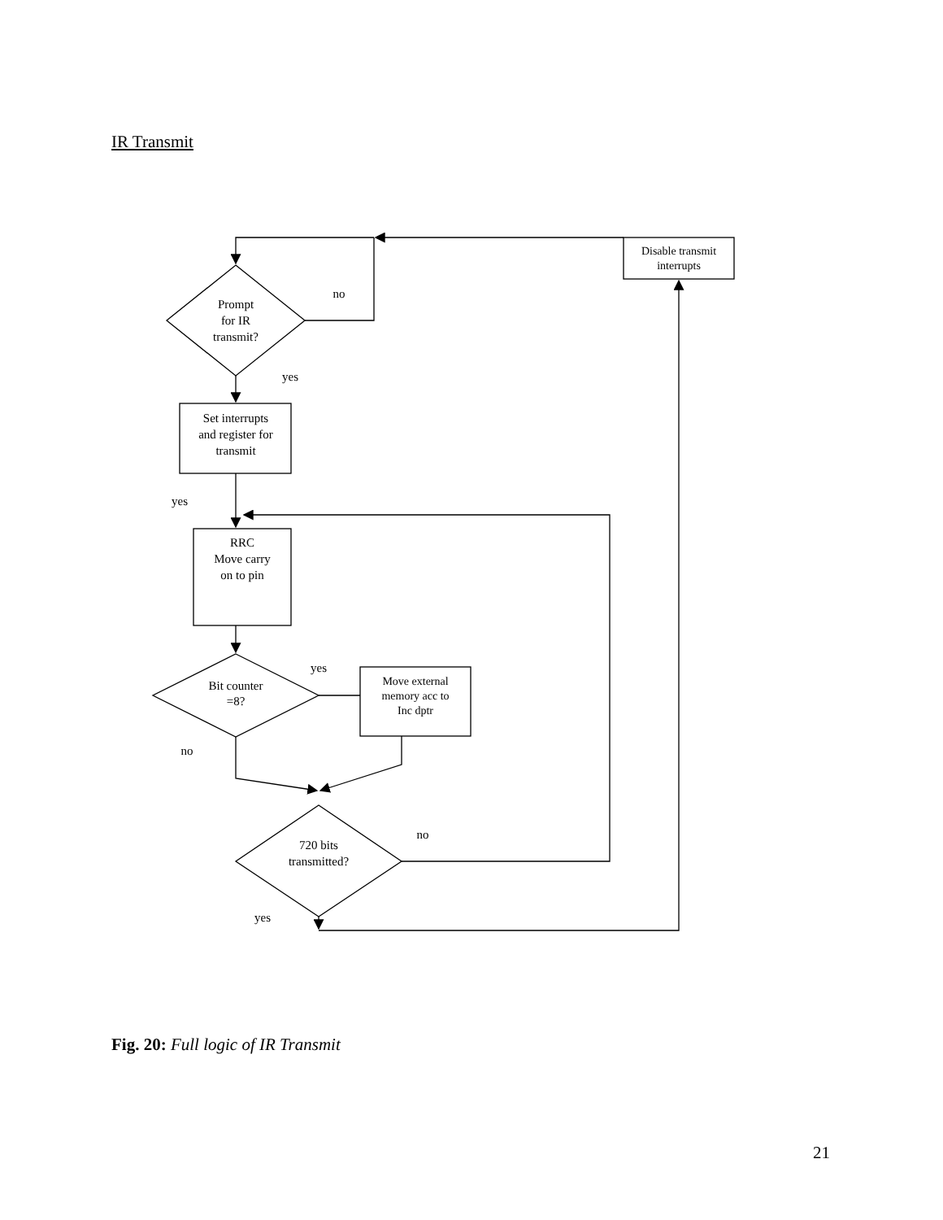IR Transmit
Disable transmit
interrupts
Prompt
for IR
transmit?
no
yes
Set interrupts
and register for
transmit
yes
RRC
Move carry
on to pin
Bit counter
=8?
yes
Move external
memory acc to
Inc dptr
no
no
720 bits
transmitted?
yes
Fig. 20: Full logic of IR Transmit
21